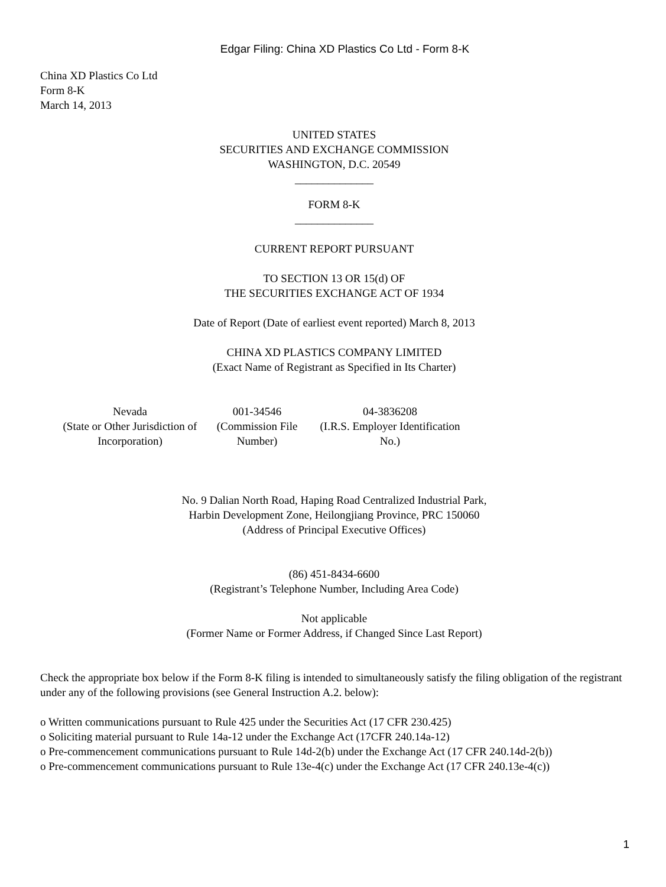Edgar Filing: China XD Plastics Co Ltd - Form 8-K
China XD Plastics Co Ltd
Form 8-K
March 14, 2013
UNITED STATES
SECURITIES AND EXCHANGE COMMISSION
WASHINGTON, D.C. 20549
______________
FORM 8-K
______________
CURRENT REPORT PURSUANT
TO SECTION 13 OR 15(d) OF
THE SECURITIES EXCHANGE ACT OF 1934
Date of Report (Date of earliest event reported) March 8, 2013
CHINA XD PLASTICS COMPANY LIMITED
(Exact Name of Registrant as Specified in Its Charter)
| Nevada (State or Other Jurisdiction of Incorporation) | 001-34546 (Commission File Number) | 04-3836208 (I.R.S. Employer Identification No.) |
No. 9 Dalian North Road, Haping Road Centralized Industrial Park,
Harbin Development Zone, Heilongjiang Province, PRC 150060
(Address of Principal Executive Offices)
(86) 451-8434-6600
(Registrant’s Telephone Number, Including Area Code)
Not applicable
(Former Name or Former Address, if Changed Since Last Report)
Check the appropriate box below if the Form 8-K filing is intended to simultaneously satisfy the filing obligation of the registrant under any of the following provisions (see General Instruction A.2. below):
o Written communications pursuant to Rule 425 under the Securities Act (17 CFR 230.425)
o Soliciting material pursuant to Rule 14a-12 under the Exchange Act (17CFR 240.14a-12)
o Pre-commencement communications pursuant to Rule 14d-2(b) under the Exchange Act (17 CFR 240.14d-2(b))
o Pre-commencement communications pursuant to Rule 13e-4(c) under the Exchange Act (17 CFR 240.13e-4(c))
1